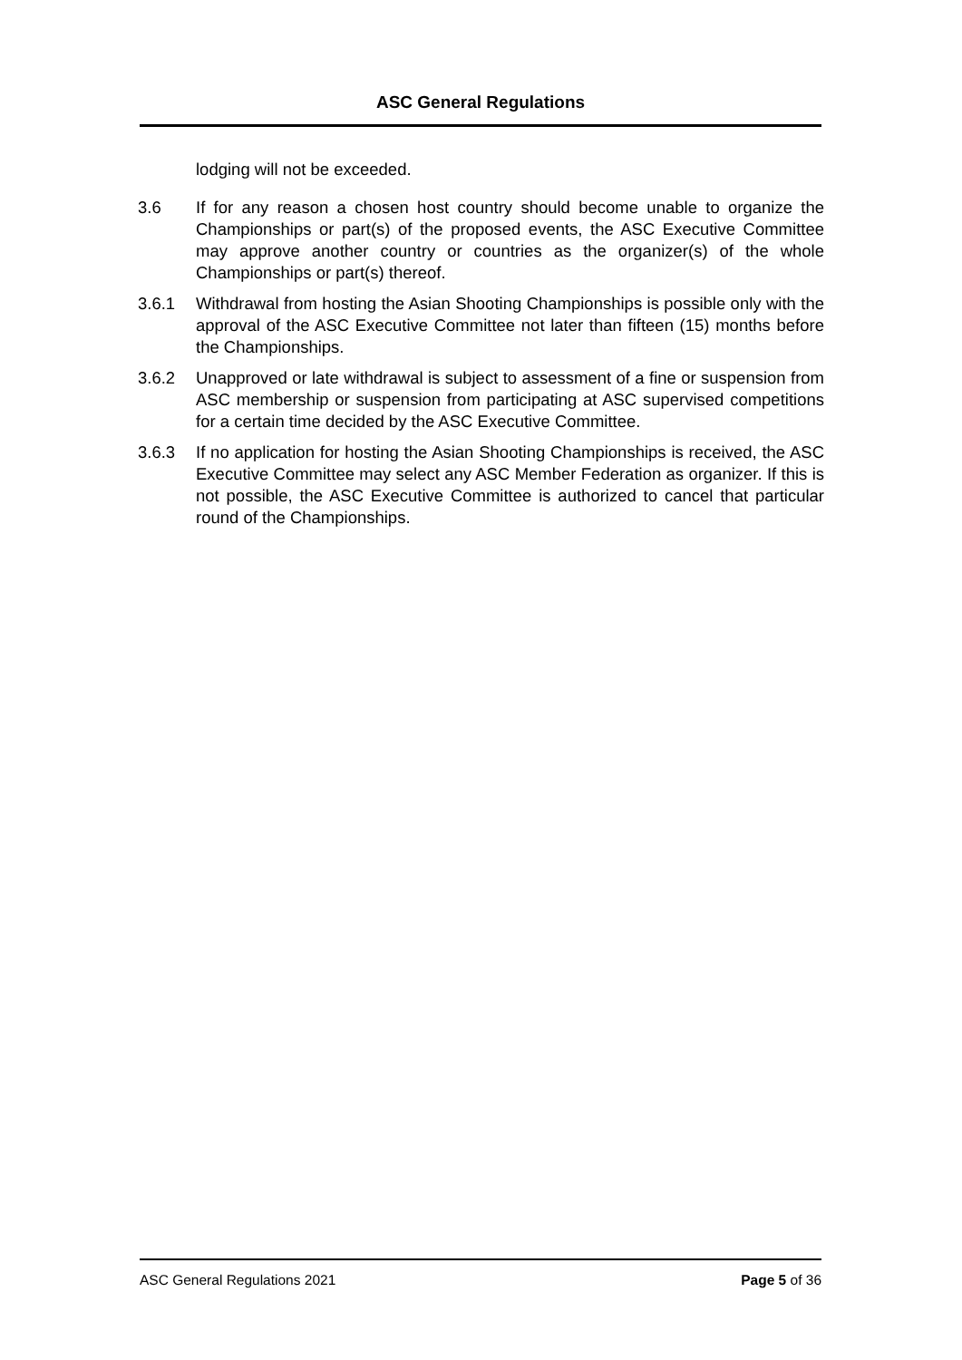ASC General Regulations
lodging will not be exceeded.
3.6 If for any reason a chosen host country should become unable to organize the Championships or part(s) of the proposed events, the ASC Executive Committee may approve another country or countries as the organizer(s) of the whole Championships or part(s) thereof.
3.6.1 Withdrawal from hosting the Asian Shooting Championships is possible only with the approval of the ASC Executive Committee not later than fifteen (15) months before the Championships.
3.6.2 Unapproved or late withdrawal is subject to assessment of a fine or suspension from ASC membership or suspension from participating at ASC supervised competitions for a certain time decided by the ASC Executive Committee.
3.6.3 If no application for hosting the Asian Shooting Championships is received, the ASC Executive Committee may select any ASC Member Federation as organizer. If this is not possible, the ASC Executive Committee is authorized to cancel that particular round of the Championships.
ASC General Regulations 2021 Page 5 of 36